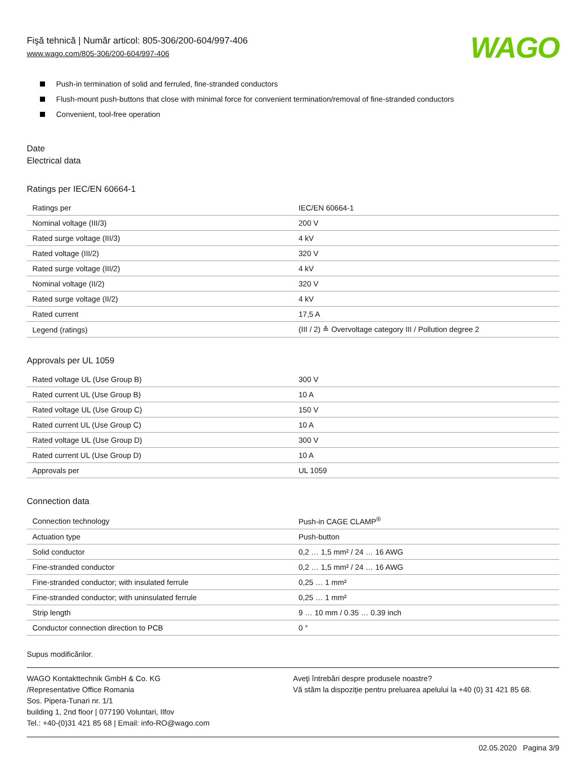Fişă tehnică | Număr articol: 805-306/200-604/997-406
www.wago.com/805-306/200-604/997-406
WAGO
Push-in termination of solid and ferruled, fine-stranded conductors
Flush-mount push-buttons that close with minimal force for convenient termination/removal of fine-stranded conductors
Convenient, tool-free operation
Date
Electrical data
Ratings per IEC/EN 60664-1
| Ratings per | IEC/EN 60664-1 |
| Nominal voltage (III/3) | 200 V |
| Rated surge voltage (III/3) | 4 kV |
| Rated voltage (III/2) | 320 V |
| Rated surge voltage (III/2) | 4 kV |
| Nominal voltage (II/2) | 320 V |
| Rated surge voltage (II/2) | 4 kV |
| Rated current | 17,5 A |
| Legend (ratings) | (III / 2) ≙ Overvoltage category III / Pollution degree 2 |
Approvals per UL 1059
| Rated voltage UL (Use Group B) | 300 V |
| Rated current UL (Use Group B) | 10 A |
| Rated voltage UL (Use Group C) | 150 V |
| Rated current UL (Use Group C) | 10 A |
| Rated voltage UL (Use Group D) | 300 V |
| Rated current UL (Use Group D) | 10 A |
| Approvals per | UL 1059 |
Connection data
| Connection technology | Push-in CAGE CLAMP<sup>®</sup> |
| Actuation type | Push-button |
| Solid conductor | 0,2 … 1,5 mm² / 24 … 16 AWG |
| Fine-stranded conductor | 0,2 … 1,5 mm² / 24 … 16 AWG |
| Fine-stranded conductor; with insulated ferrule | 0,25 … 1 mm² |
| Fine-stranded conductor; with uninsulated ferrule | 0,25 … 1 mm² |
| Strip length | 9 … 10 mm / 0.35 … 0.39 inch |
| Conductor connection direction to PCB | 0 ° |
Supus modificărilor.
WAGO Kontakttechnik GmbH & Co. KG
/Representative Office Romania
Sos. Pipera-Tunari nr. 1/1
building 1, 2nd floor | 077190 Voluntari, Ilfov
Tel.: +40-(0)31 421 85 68 | Email: info-RO@wago.com
Aveţi întrebări despre produsele noastre?
Vă stăm la dispoziţie pentru preluarea apelului la +40 (0) 31 421 85 68.
02.05.2020 Pagina 3/9